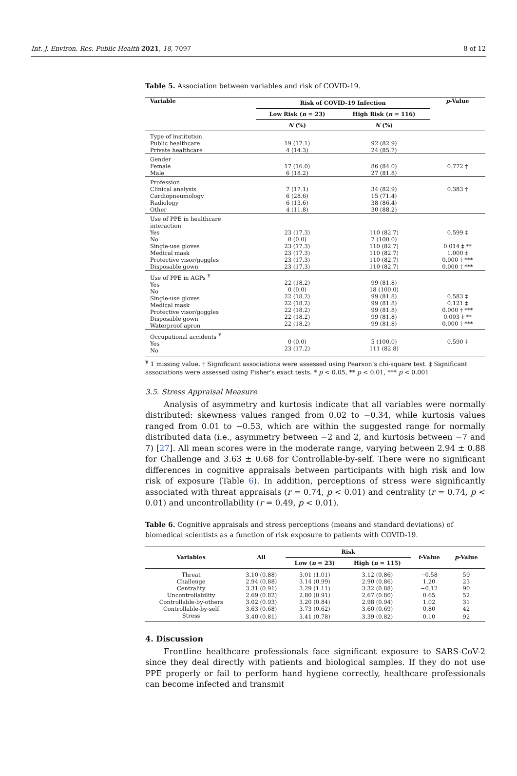Int. J. Environ. Res. Public Health 2021, 18, 7097 8 of 12
Table 5. Association between variables and risk of COVID-19.
| Variable | Risk of COVID-19 Infection | | p -Value |
| --- | --- | --- | --- |
| | Low Risk ( n = 23) | High Risk ( n = 116) | |
| | N (%) | N (%) | |
| Type of institution Public healthcare Private healthcare | 19 (17.1) 4 (14.3) | 92 (82.9) 24 (85.7) | |
| Gender Female Male | 17 (16.0) 6 (18.2) | 86 (84.0) 27 (81.8) | 0.772 † |
| Profession Clinical analysis Cardiopneumology Radiology Other | 7 (17.1) 6 (28.6) 6 (13.6) 4 (11.8) | 34 (82.9) 15 (71.4) 38 (86.4) 30 (88.2) | 0.383 † |
| Use of PPE in healthcare interaction Yes No Single-use gloves Medical mask Protective visor/goggles Disposable gown | 23 (17.3) 0 (0.0) 23 (17.3) 23 (17.3) 23 (17.3) 23 (17.3) | 110 (82.7) 7 (100.0) 110 (82.7) 110 (82.7) 110 (82.7) 110 (82.7) | 0.599 ‡ 0.014 ‡ ** 1.000 ‡ 0.000 † *** 0.000 † *** |
| Use of PPE in AGPs <sup>¥</sup> Yes No Single-use gloves Medical mask Protective visor/goggles Disposable gown Waterproof apron | 22 (18.2) 0 (0.0) 22 (18.2) 22 (18.2) 22 (18.2) 22 (18.2) 22 (18.2) | 99 (81.8) 18 (100.0) 99 (81.8) 99 (81.8) 99 (81.8) 99 (81.8) 99 (81.8) | 0.583 ‡ 0.121 ‡ 0.000 † *** 0.003 ‡ ** 0.000 † *** |
| Occupational accidents <sup>¥</sup> Yes No | 0 (0.0) 23 (17.2) | 5 (100.0) 111 (82.8) | 0.590 ‡ |
<sup>¥</sup> 1 missing value. † Significant associations were assessed using Pearson’s chi-square test. ‡ Significant associations were assessed using Fisher’s exact tests. * p < 0.05, ** p < 0.01, *** p < 0.001
3.5. Stress Appraisal Measure
Analysis of asymmetry and kurtosis indicate that all variables were normally distributed: skewness values ranged from 0.02 to −0.34, while kurtosis values ranged from 0.01 to −0.53, which are within the suggested range for normally distributed data (i.e., asymmetry between −2 and 2, and kurtosis between −7 and 7) [27]. All mean scores were in the moderate range, varying between 2.94 ± 0.88 for Challenge and 3.63 ± 0.68 for Controllable-by-self. There were no significant differences in cognitive appraisals between participants with high risk and low risk of exposure (Table 6). In addition, perceptions of stress were significantly associated with threat appraisals (r = 0.74, p < 0.01) and centrality (r = 0.74, p < 0.01) and uncontrollability (r = 0.49, p < 0.01).
Table 6. Cognitive appraisals and stress perceptions (means and standard deviations) of biomedical scientists as a function of risk exposure to patients with COVID-19.
| Variables | All | Risk | | t -Value | p -Value |
| --- | --- | --- | --- | --- | --- |
| | | Low ( n = 23) | High ( n = 115) | | |
| Threat | 3.10 (0.88) | 3.01 (1.01) | 3.12 (0.86) | −0.58 | 59 |
| Challenge | 2.94 (0.88) | 3.14 (0.99) | 2.90 (0.86) | 1.20 | 23 |
| Centrality | 3.31 (0.91) | 3.29 (1.11) | 3.32 (0.88) | −0.12 | 90 |
| Uncontrollability | 2.69 (0.82) | 2.80 (0.91) | 2.67 (0.80) | 0.65 | 52 |
| Controllable-by-others | 3.02 (0.93) | 3.20 (0.84) | 2.98 (0.94) | 1.02 | 31 |
| Controllable-by-self | 3.63 (0.68) | 3.73 (0.62) | 3.60 (0.69) | 0.80 | 42 |
| Stress | 3.40 (0.81) | 3.41 (0.78) | 3.39 (0.82) | 0.10 | 92 |
4. Discussion
Frontline healthcare professionals face significant exposure to SARS-CoV-2 since they deal directly with patients and biological samples. If they do not use PPE properly or fail to perform hand hygiene correctly, healthcare professionals can become infected and transmit